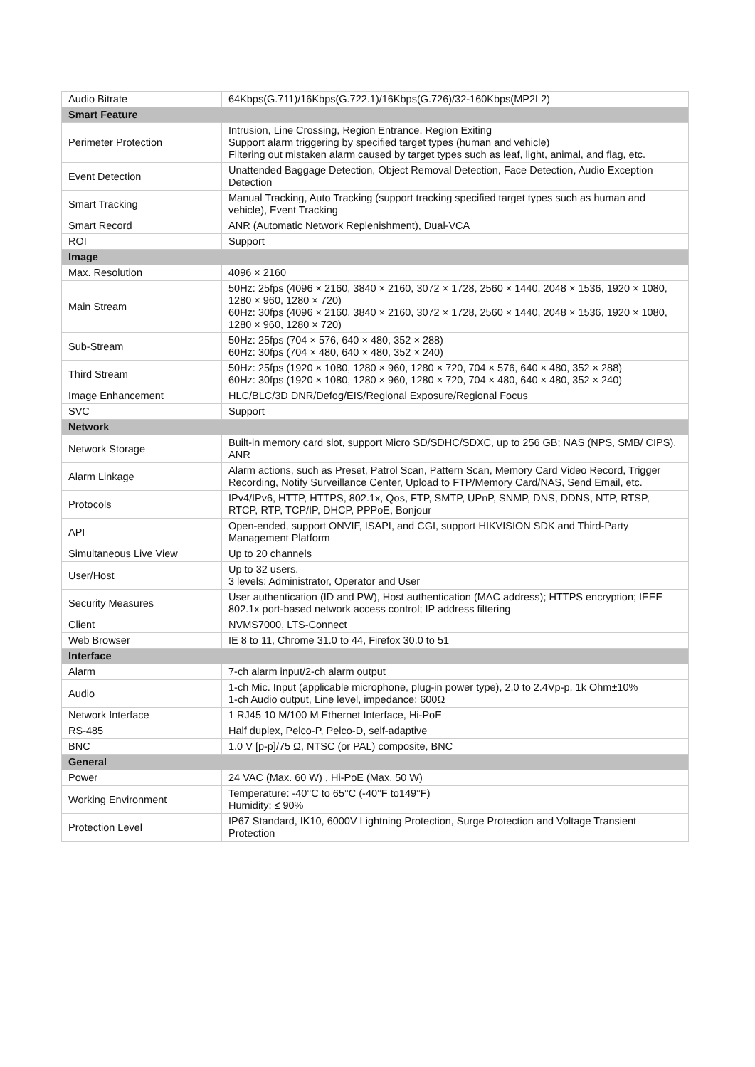| Audio Bitrate | 64Kbps(G.711)/16Kbps(G.722.1)/16Kbps(G.726)/32-160Kbps(MP2L2) |
| Smart Feature | |
| Perimeter Protection | Intrusion, Line Crossing, Region Entrance, Region Exiting Support alarm triggering by specified target types (human and vehicle) Filtering out mistaken alarm caused by target types such as leaf, light, animal, and flag, etc. |
| Event Detection | Unattended Baggage Detection, Object Removal Detection, Face Detection, Audio Exception Detection |
| Smart Tracking | Manual Tracking, Auto Tracking (support tracking specified target types such as human and vehicle), Event Tracking |
| Smart Record | ANR (Automatic Network Replenishment), Dual-VCA |
| ROI | Support |
| Image | |
| Max. Resolution | 4096 × 2160 |
| Main Stream | 50Hz: 25fps (4096 × 2160, 3840 × 2160, 3072 × 1728, 2560 × 1440, 2048 × 1536, 1920 × 1080, 1280 × 960, 1280 × 720) 60Hz: 30fps (4096 × 2160, 3840 × 2160, 3072 × 1728, 2560 × 1440, 2048 × 1536, 1920 × 1080, 1280 × 960, 1280 × 720) |
| Sub-Stream | 50Hz: 25fps (704 × 576, 640 × 480, 352 × 288) 60Hz: 30fps (704 × 480, 640 × 480, 352 × 240) |
| Third Stream | 50Hz: 25fps (1920 × 1080, 1280 × 960, 1280 × 720, 704 × 576, 640 × 480, 352 × 288) 60Hz: 30fps (1920 × 1080, 1280 × 960, 1280 × 720, 704 × 480, 640 × 480, 352 × 240) |
| Image Enhancement | HLC/BLC/3D DNR/Defog/EIS/Regional Exposure/Regional Focus |
| SVC | Support |
| Network | |
| Network Storage | Built-in memory card slot, support Micro SD/SDHC/SDXC, up to 256 GB; NAS (NPS, SMB/ CIPS), ANR |
| Alarm Linkage | Alarm actions, such as Preset, Patrol Scan, Pattern Scan, Memory Card Video Record, Trigger Recording, Notify Surveillance Center, Upload to FTP/Memory Card/NAS, Send Email, etc. |
| Protocols | IPv4/IPv6, HTTP, HTTPS, 802.1x, Qos, FTP, SMTP, UPnP, SNMP, DNS, DDNS, NTP, RTSP, RTCP, RTP, TCP/IP, DHCP, PPPoE, Bonjour |
| API | Open-ended, support ONVIF, ISAPI, and CGI, support HIKVISION SDK and Third-Party Management Platform |
| Simultaneous Live View | Up to 20 channels |
| User/Host | Up to 32 users. 3 levels: Administrator, Operator and User |
| Security Measures | User authentication (ID and PW), Host authentication (MAC address); HTTPS encryption; IEEE 802.1x port-based network access control; IP address filtering |
| Client | NVMS7000, LTS-Connect |
| Web Browser | IE 8 to 11, Chrome 31.0 to 44, Firefox 30.0 to 51 |
| Interface | |
| Alarm | 7-ch alarm input/2-ch alarm output |
| Audio | 1-ch Mic. Input (applicable microphone, plug-in power type), 2.0 to 2.4Vp-p, 1k Ohm±10% 1-ch Audio output, Line level, impedance: 600Ω |
| Network Interface | 1 RJ45 10 M/100 M Ethernet Interface, Hi-PoE |
| RS-485 | Half duplex, Pelco-P, Pelco-D, self-adaptive |
| BNC | 1.0 V [p-p]/75 Ω, NTSC (or PAL) composite, BNC |
| General | |
| Power | 24 VAC (Max. 60 W) , Hi-PoE (Max. 50 W) |
| Working Environment | Temperature: -40°C to 65°C (-40°F to149°F) Humidity: ≤ 90% |
| Protection Level | IP67 Standard, IK10, 6000V Lightning Protection, Surge Protection and Voltage Transient Protection |